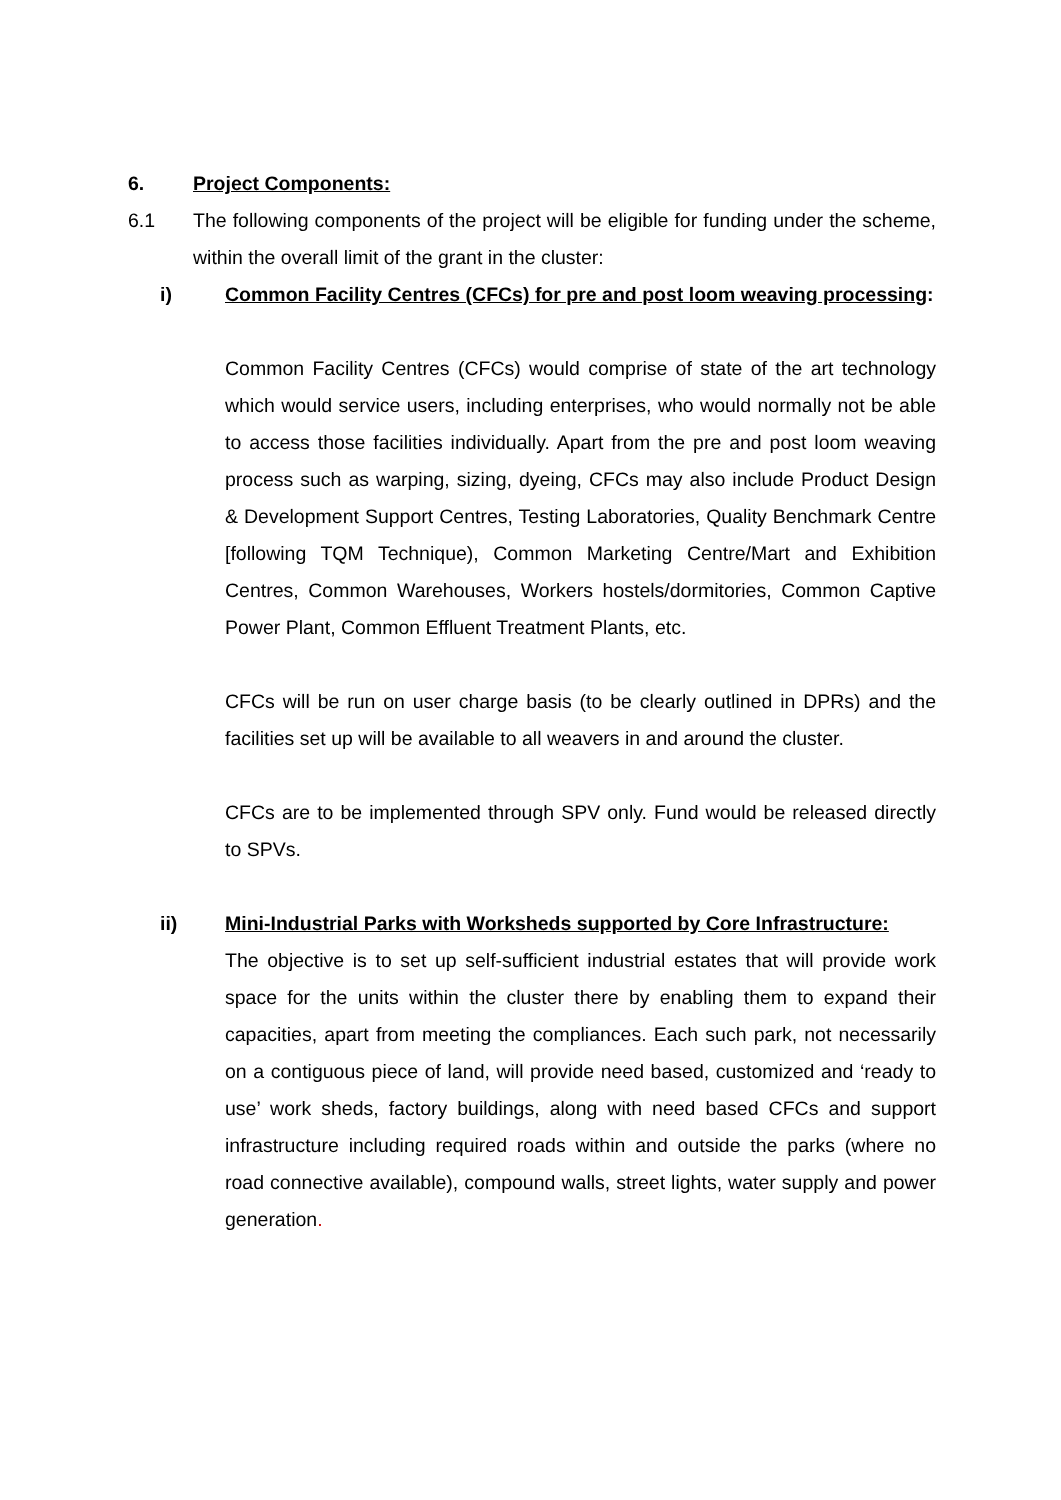6. Project Components:
6.1 The following components of the project will be eligible for funding under the scheme, within the overall limit of the grant in the cluster:
i) Common Facility Centres (CFCs) for pre and post loom weaving processing:
Common Facility Centres (CFCs) would comprise of state of the art technology which would service users, including enterprises, who would normally not be able to access those facilities individually. Apart from the pre and post loom weaving process such as warping, sizing, dyeing, CFCs may also include Product Design & Development Support Centres, Testing Laboratories, Quality Benchmark Centre [following TQM Technique), Common Marketing Centre/Mart and Exhibition Centres, Common Warehouses, Workers hostels/dormitories, Common Captive Power Plant, Common Effluent Treatment Plants, etc.
CFCs will be run on user charge basis (to be clearly outlined in DPRs) and the facilities set up will be available to all weavers in and around the cluster.
CFCs are to be implemented through SPV only. Fund would be released directly to SPVs.
ii) Mini-Industrial Parks with Worksheds supported by Core Infrastructure:
The objective is to set up self-sufficient industrial estates that will provide work space for the units within the cluster there by enabling them to expand their capacities, apart from meeting the compliances. Each such park, not necessarily on a contiguous piece of land, will provide need based, customized and ‘ready to use’ work sheds, factory buildings, along with need based CFCs and support infrastructure including required roads within and outside the parks (where no road connective available), compound walls, street lights, water supply and power generation.